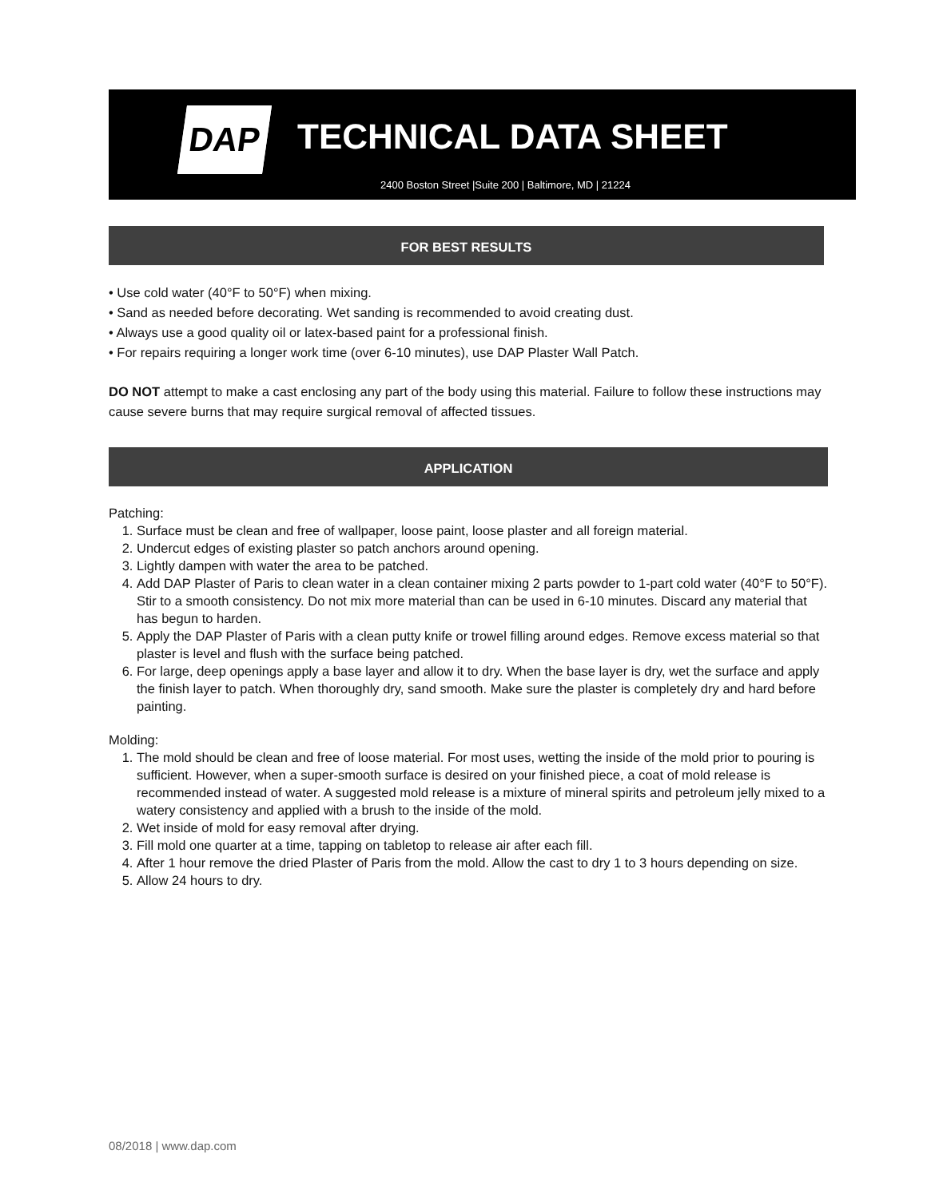DAP TECHNICAL DATA SHEET
2400 Boston Street |Suite 200 | Baltimore, MD | 21224
FOR BEST RESULTS
• Use cold water (40°F to 50°F) when mixing.
• Sand as needed before decorating. Wet sanding is recommended to avoid creating dust.
• Always use a good quality oil or latex-based paint for a professional finish.
• For repairs requiring a longer work time (over 6-10 minutes), use DAP Plaster Wall Patch.
DO NOT attempt to make a cast enclosing any part of the body using this material. Failure to follow these instructions may cause severe burns that may require surgical removal of affected tissues.
APPLICATION
Patching:
1. Surface must be clean and free of wallpaper, loose paint, loose plaster and all foreign material.
2. Undercut edges of existing plaster so patch anchors around opening.
3. Lightly dampen with water the area to be patched.
4. Add DAP Plaster of Paris to clean water in a clean container mixing 2 parts powder to 1-part cold water (40°F to 50°F). Stir to a smooth consistency. Do not mix more material than can be used in 6-10 minutes. Discard any material that has begun to harden.
5. Apply the DAP Plaster of Paris with a clean putty knife or trowel filling around edges. Remove excess material so that plaster is level and flush with the surface being patched.
6. For large, deep openings apply a base layer and allow it to dry. When the base layer is dry, wet the surface and apply the finish layer to patch. When thoroughly dry, sand smooth. Make sure the plaster is completely dry and hard before painting.
Molding:
1. The mold should be clean and free of loose material. For most uses, wetting the inside of the mold prior to pouring is sufficient. However, when a super-smooth surface is desired on your finished piece, a coat of mold release is recommended instead of water. A suggested mold release is a mixture of mineral spirits and petroleum jelly mixed to a watery consistency and applied with a brush to the inside of the mold.
2. Wet inside of mold for easy removal after drying.
3. Fill mold one quarter at a time, tapping on tabletop to release air after each fill.
4. After 1 hour remove the dried Plaster of Paris from the mold. Allow the cast to dry 1 to 3 hours depending on size.
5. Allow 24 hours to dry.
08/2018 | www.dap.com